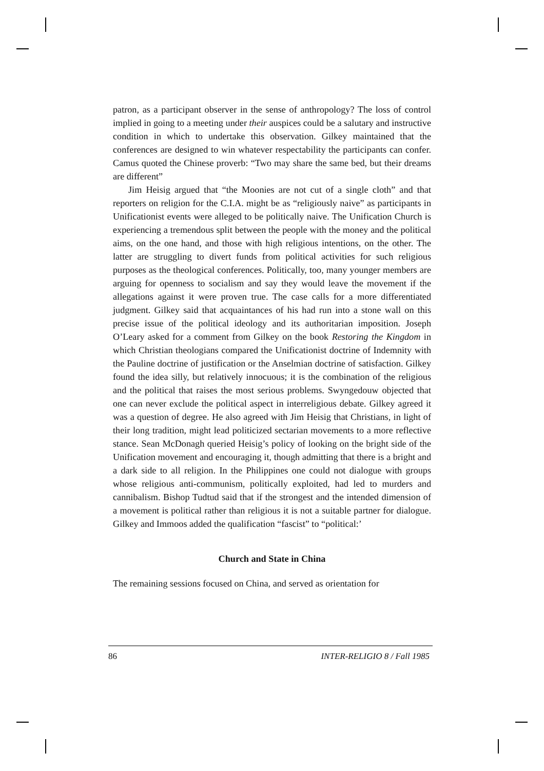patron, as a participant observer in the sense of anthropology? The loss of control implied in going to a meeting under their auspices could be a salutary and instructive condition in which to undertake this observation. Gilkey maintained that the conferences are designed to win whatever respectability the participants can confer. Camus quoted the Chinese proverb: “Two may share the same bed, but their dreams are different”
Jim Heisig argued that “the Moonies are not cut of a single cloth” and that reporters on religion for the C.I.A. might be as “religiously naive” as participants in Unificationist events were alleged to be politically naive. The Unification Church is experiencing a tremendous split between the people with the money and the political aims, on the one hand, and those with high religious intentions, on the other. The latter are struggling to divert funds from political activities for such religious purposes as the theological conferences. Politically, too, many younger members are arguing for openness to socialism and say they would leave the movement if the allegations against it were proven true. The case calls for a more differentiated judgment. Gilkey said that acquaintances of his had run into a stone wall on this precise issue of the political ideology and its authoritarian imposition. Joseph O’Leary asked for a comment from Gilkey on the book Restoring the Kingdom in which Christian theologians compared the Unificationist doctrine of Indemnity with the Pauline doctrine of justification or the Anselmian doctrine of satisfaction. Gilkey found the idea silly, but relatively innocuous; it is the combination of the religious and the political that raises the most serious problems. Swyngedouw objected that one can never exclude the political aspect in interreligious debate. Gilkey agreed it was a question of degree. He also agreed with Jim Heisig that Christians, in light of their long tradition, might lead politicized sectarian movements to a more reflective stance. Sean McDonagh queried Heisig’s policy of looking on the bright side of the Unification movement and encouraging it, though admitting that there is a bright and a dark side to all religion. In the Philippines one could not dialogue with groups whose religious anti-communism, politically exploited, had led to murders and cannibalism. Bishop Tudtud said that if the strongest and the intended dimension of a movement is political rather than religious it is not a suitable partner for dialogue. Gilkey and Immoos added the qualification “fascist” to “political:’
Church and State in China
The remaining sessions focused on China, and served as orientation for
86 INTER-RELIGIO 8 / Fall 1985